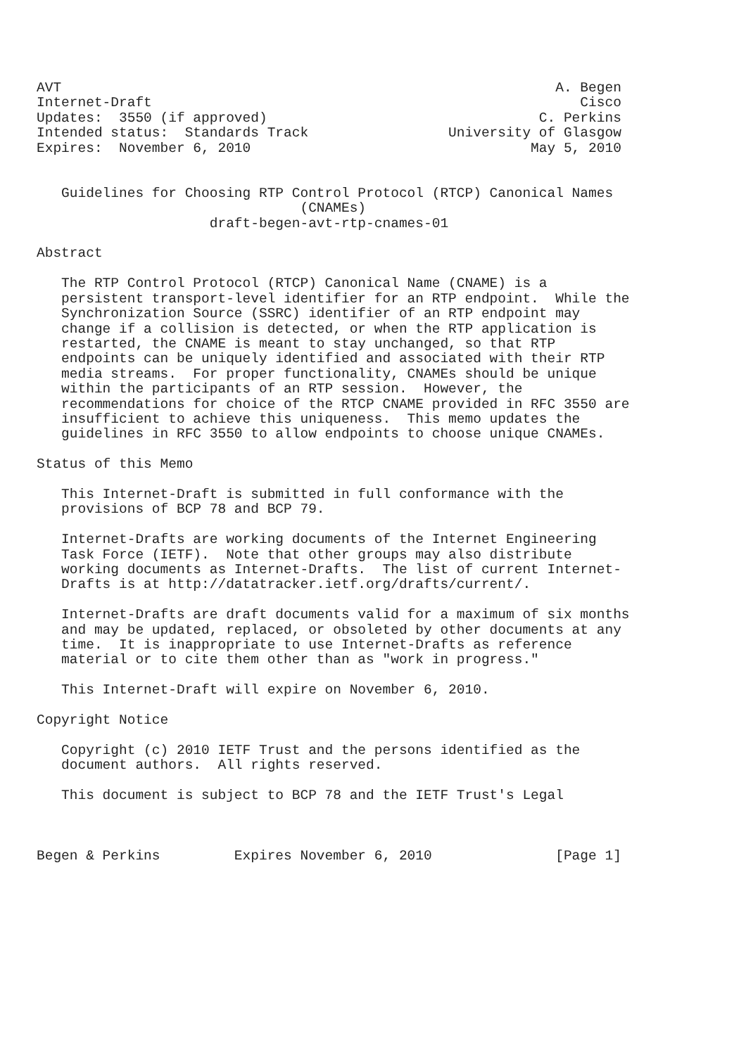AVT                                                            A. Begen
Internet-Draft                                                    Cisco
Updates:  3550 (if approved)                                 C. Perkins
Intended status:  Standards Track                 University of Glasgow
Expires:  November 6, 2010                                  May 5, 2010


   Guidelines for Choosing RTP Control Protocol (RTCP) Canonical Names
                                (CNAMEs)
                     draft-begen-avt-rtp-cnames-01

Abstract

   The RTP Control Protocol (RTCP) Canonical Name (CNAME) is a
   persistent transport-level identifier for an RTP endpoint.  While the
   Synchronization Source (SSRC) identifier of an RTP endpoint may
   change if a collision is detected, or when the RTP application is
   restarted, the CNAME is meant to stay unchanged, so that RTP
   endpoints can be uniquely identified and associated with their RTP
   media streams.  For proper functionality, CNAMEs should be unique
   within the participants of an RTP session.  However, the
   recommendations for choice of the RTCP CNAME provided in RFC 3550 are
   insufficient to achieve this uniqueness.  This memo updates the
   guidelines in RFC 3550 to allow endpoints to choose unique CNAMEs.

Status of this Memo

   This Internet-Draft is submitted in full conformance with the
   provisions of BCP 78 and BCP 79.

   Internet-Drafts are working documents of the Internet Engineering
   Task Force (IETF).  Note that other groups may also distribute
   working documents as Internet-Drafts.  The list of current Internet-
   Drafts is at http://datatracker.ietf.org/drafts/current/.

   Internet-Drafts are draft documents valid for a maximum of six months
   and may be updated, replaced, or obsoleted by other documents at any
   time.  It is inappropriate to use Internet-Drafts as reference
   material or to cite them other than as "work in progress."

   This Internet-Draft will expire on November 6, 2010.

Copyright Notice

   Copyright (c) 2010 IETF Trust and the persons identified as the
   document authors.  All rights reserved.

   This document is subject to BCP 78 and the IETF Trust's Legal



Begen & Perkins         Expires November 6, 2010               [Page 1]